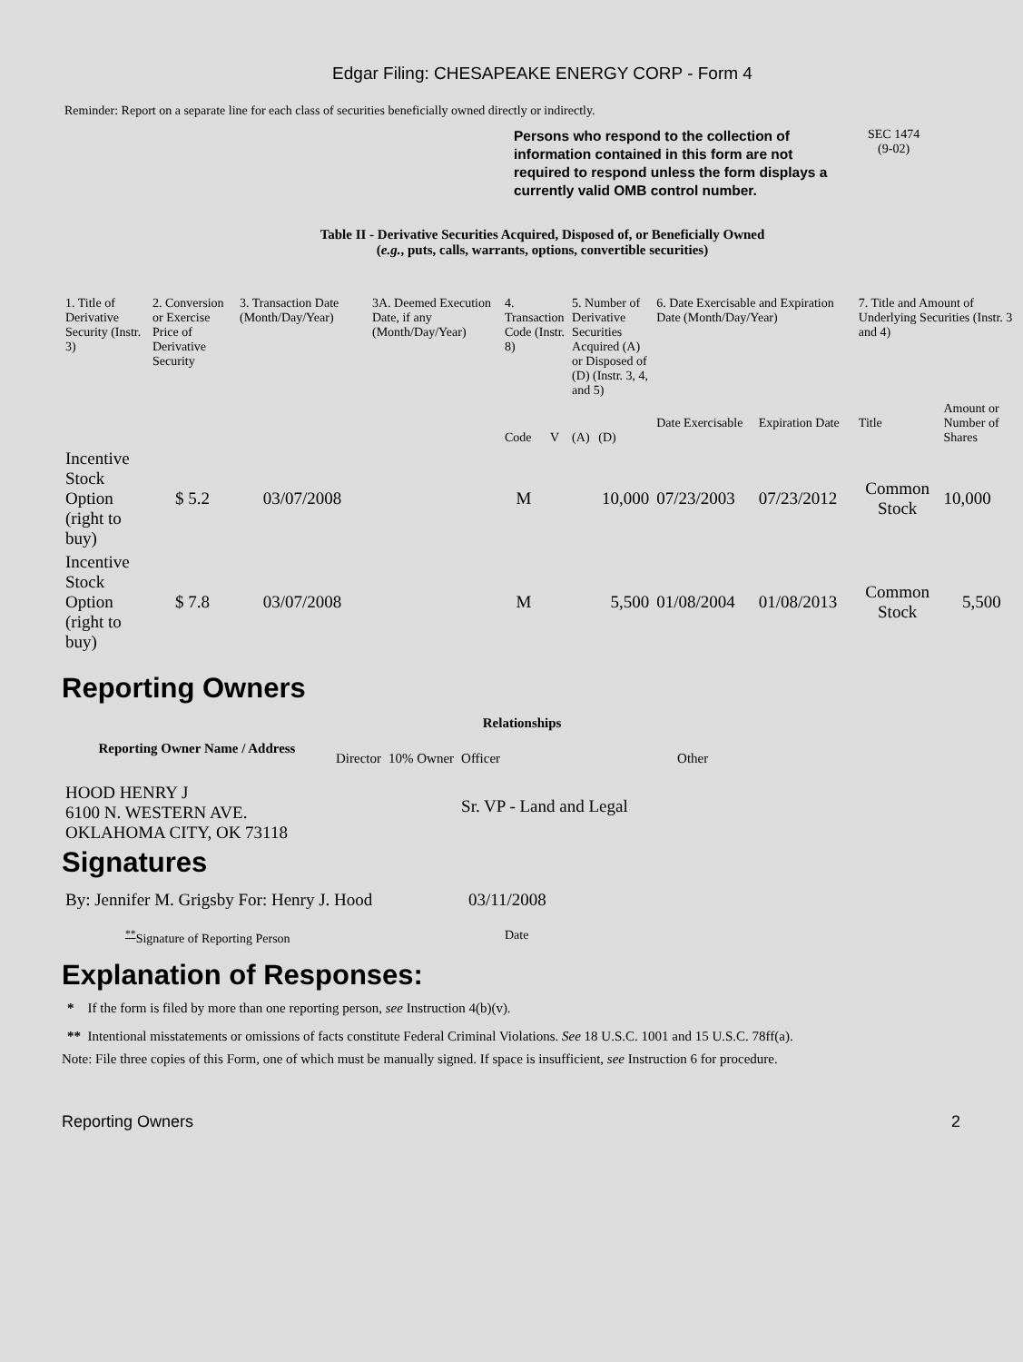Edgar Filing: CHESAPEAKE ENERGY CORP - Form 4
Reminder: Report on a separate line for each class of securities beneficially owned directly or indirectly.
Persons who respond to the collection of information contained in this form are not required to respond unless the form displays a currently valid OMB control number.
SEC 1474
(9-02)
Table II - Derivative Securities Acquired, Disposed of, or Beneficially Owned
(e.g., puts, calls, warrants, options, convertible securities)
| 1. Title of Derivative Security (Instr. 3) | 2. Conversion or Exercise Price of Derivative Security | 3. Transaction Date (Month/Day/Year) | 3A. Deemed Execution Date, if any (Month/Day/Year) | 4. Transaction Code (Instr. 8) | | 5. Number of Derivative Securities Acquired (A) or Disposed of (D) (Instr. 3, 4, and 5) | | 6. Date Exercisable and Expiration Date (Month/Day/Year) | | 7. Title and Amount of Underlying Securities (Instr. 3 and 4) | |
| --- | --- | --- | --- | --- | --- | --- | --- | --- | --- | --- | --- |
| | | | | Code | V | (A) | (D) | Date Exercisable | Expiration Date | Title | Amount or Number of Shares |
| Incentive Stock Option (right to buy) | $ 5.2 | 03/07/2008 | | M | | | 10,000 | 07/23/2003 | 07/23/2012 | Common Stock | 10,000 |
| Incentive Stock Option (right to buy) | $ 7.8 | 03/07/2008 | | M | | | 5,500 | 01/08/2004 | 01/08/2013 | Common Stock | 5,500 |
Reporting Owners
| Reporting Owner Name / Address | Relationships | | | |
| --- | --- | --- | --- | --- |
| | Director | 10% Owner | Officer | Other |
| HOOD HENRY J 6100 N. WESTERN AVE. OKLAHOMA CITY, OK 73118 | | | Sr. VP - Land and Legal | |
Signatures
| By: Jennifer M. Grigsby For: Henry J. Hood | 03/11/2008 |
| <sup>**</sup> Signature of Reporting Person | Date |
Explanation of Responses:
* If the form is filed by more than one reporting person, see Instruction 4(b)(v).
** Intentional misstatements or omissions of facts constitute Federal Criminal Violations. See 18 U.S.C. 1001 and 15 U.S.C. 78ff(a).
Note: File three copies of this Form, one of which must be manually signed. If space is insufficient, see Instruction 6 for procedure.
Reporting Owners 2